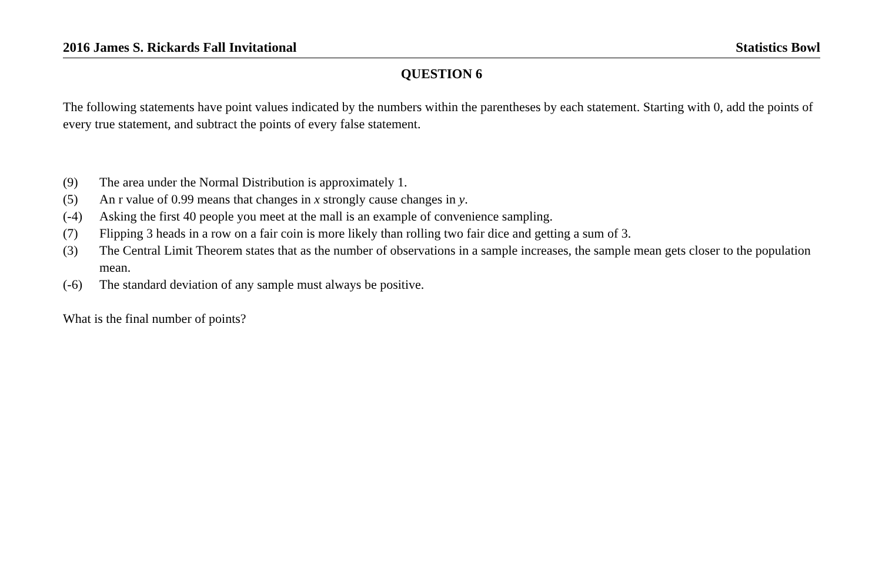2016 James S. Rickards Fall Invitational Statistics Bowl
QUESTION 6
The following statements have point values indicated by the numbers within the parentheses by each statement. Starting with 0, add the points of every true statement, and subtract the points of every false statement.
(9) The area under the Normal Distribution is approximately 1.
(5) An r value of 0.99 means that changes in x strongly cause changes in y.
(-4) Asking the first 40 people you meet at the mall is an example of convenience sampling.
(7) Flipping 3 heads in a row on a fair coin is more likely than rolling two fair dice and getting a sum of 3.
(3) The Central Limit Theorem states that as the number of observations in a sample increases, the sample mean gets closer to the population mean.
(-6) The standard deviation of any sample must always be positive.
What is the final number of points?